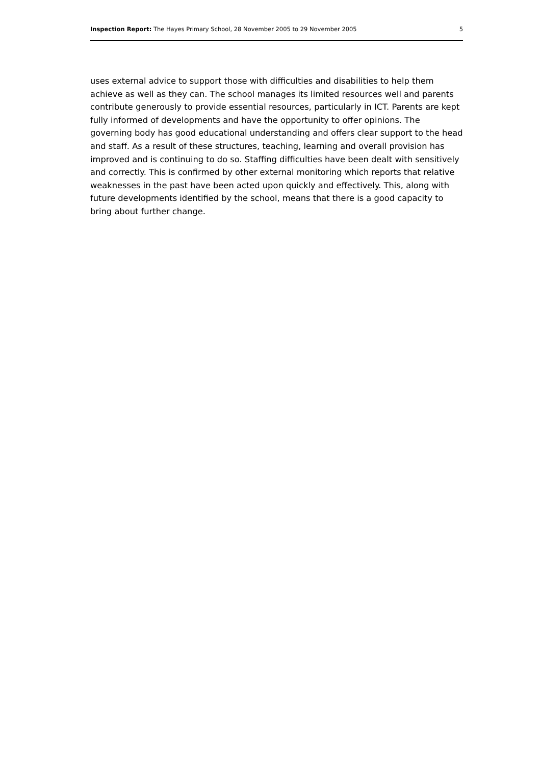Inspection Report: The Hayes Primary School, 28 November 2005 to 29 November 2005 5
uses external advice to support those with difficulties and disabilities to help them achieve as well as they can. The school manages its limited resources well and parents contribute generously to provide essential resources, particularly in ICT. Parents are kept fully informed of developments and have the opportunity to offer opinions. The governing body has good educational understanding and offers clear support to the head and staff. As a result of these structures, teaching, learning and overall provision has improved and is continuing to do so. Staffing difficulties have been dealt with sensitively and correctly. This is confirmed by other external monitoring which reports that relative weaknesses in the past have been acted upon quickly and effectively. This, along with future developments identified by the school, means that there is a good capacity to bring about further change.